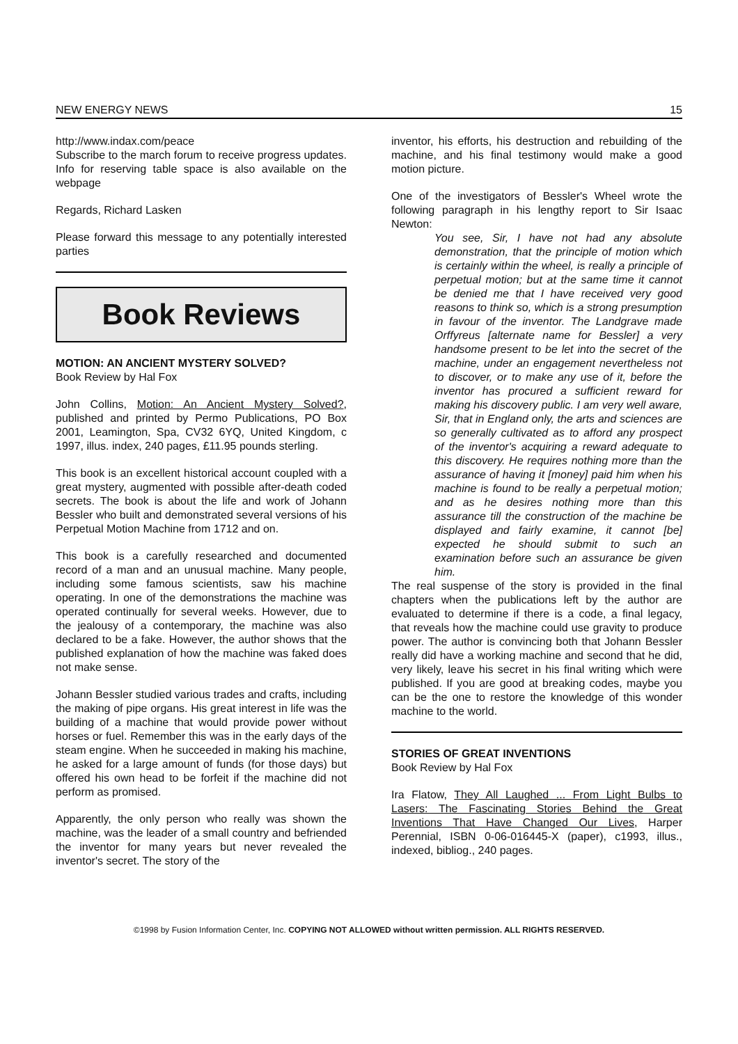NEW ENERGY NEWS 15
http://www.indax.com/peace
Subscribe to the march forum to receive progress updates. Info for reserving table space is also available on the webpage
Regards, Richard Lasken
Please forward this message to any potentially interested parties
Book Reviews
MOTION: AN ANCIENT MYSTERY SOLVED?
Book Review by Hal Fox
John Collins, Motion: An Ancient Mystery Solved?, published and printed by Permo Publications, PO Box 2001, Leamington, Spa, CV32 6YQ, United Kingdom, c 1997, illus. index, 240 pages, £11.95 pounds sterling.
This book is an excellent historical account coupled with a great mystery, augmented with possible after-death coded secrets. The book is about the life and work of Johann Bessler who built and demonstrated several versions of his Perpetual Motion Machine from 1712 and on.
This book is a carefully researched and documented record of a man and an unusual machine. Many people, including some famous scientists, saw his machine operating. In one of the demonstrations the machine was operated continually for several weeks. However, due to the jealousy of a contemporary, the machine was also declared to be a fake. However, the author shows that the published explanation of how the machine was faked does not make sense.
Johann Bessler studied various trades and crafts, including the making of pipe organs. His great interest in life was the building of a machine that would provide power without horses or fuel. Remember this was in the early days of the steam engine. When he succeeded in making his machine, he asked for a large amount of funds (for those days) but offered his own head to be forfeit if the machine did not perform as promised.
Apparently, the only person who really was shown the machine, was the leader of a small country and befriended the inventor for many years but never revealed the inventor's secret. The story of the
inventor, his efforts, his destruction and rebuilding of the machine, and his final testimony would make a good motion picture.
One of the investigators of Bessler's Wheel wrote the following paragraph in his lengthy report to Sir Isaac Newton:
You see, Sir, I have not had any absolute demonstration, that the principle of motion which is certainly within the wheel, is really a principle of perpetual motion; but at the same time it cannot be denied me that I have received very good reasons to think so, which is a strong presumption in favour of the inventor. The Landgrave made Orffyreus [alternate name for Bessler] a very handsome present to be let into the secret of the machine, under an engagement nevertheless not to discover, or to make any use of it, before the inventor has procured a sufficient reward for making his discovery public. I am very well aware, Sir, that in England only, the arts and sciences are so generally cultivated as to afford any prospect of the inventor's acquiring a reward adequate to this discovery. He requires nothing more than the assurance of having it [money] paid him when his machine is found to be really a perpetual motion; and as he desires nothing more than this assurance till the construction of the machine be displayed and fairly examine, it cannot [be] expected he should submit to such an examination before such an assurance be given him.
The real suspense of the story is provided in the final chapters when the publications left by the author are evaluated to determine if there is a code, a final legacy, that reveals how the machine could use gravity to produce power. The author is convincing both that Johann Bessler really did have a working machine and second that he did, very likely, leave his secret in his final writing which were published. If you are good at breaking codes, maybe you can be the one to restore the knowledge of this wonder machine to the world.
STORIES OF GREAT INVENTIONS
Book Review by Hal Fox
Ira Flatow, They All Laughed ... From Light Bulbs to Lasers: The Fascinating Stories Behind the Great Inventions That Have Changed Our Lives, Harper Perennial, ISBN 0-06-016445-X (paper), c1993, illus., indexed, bibliog., 240 pages.
©1998 by Fusion Information Center, Inc. COPYING NOT ALLOWED without written permission. ALL RIGHTS RESERVED.